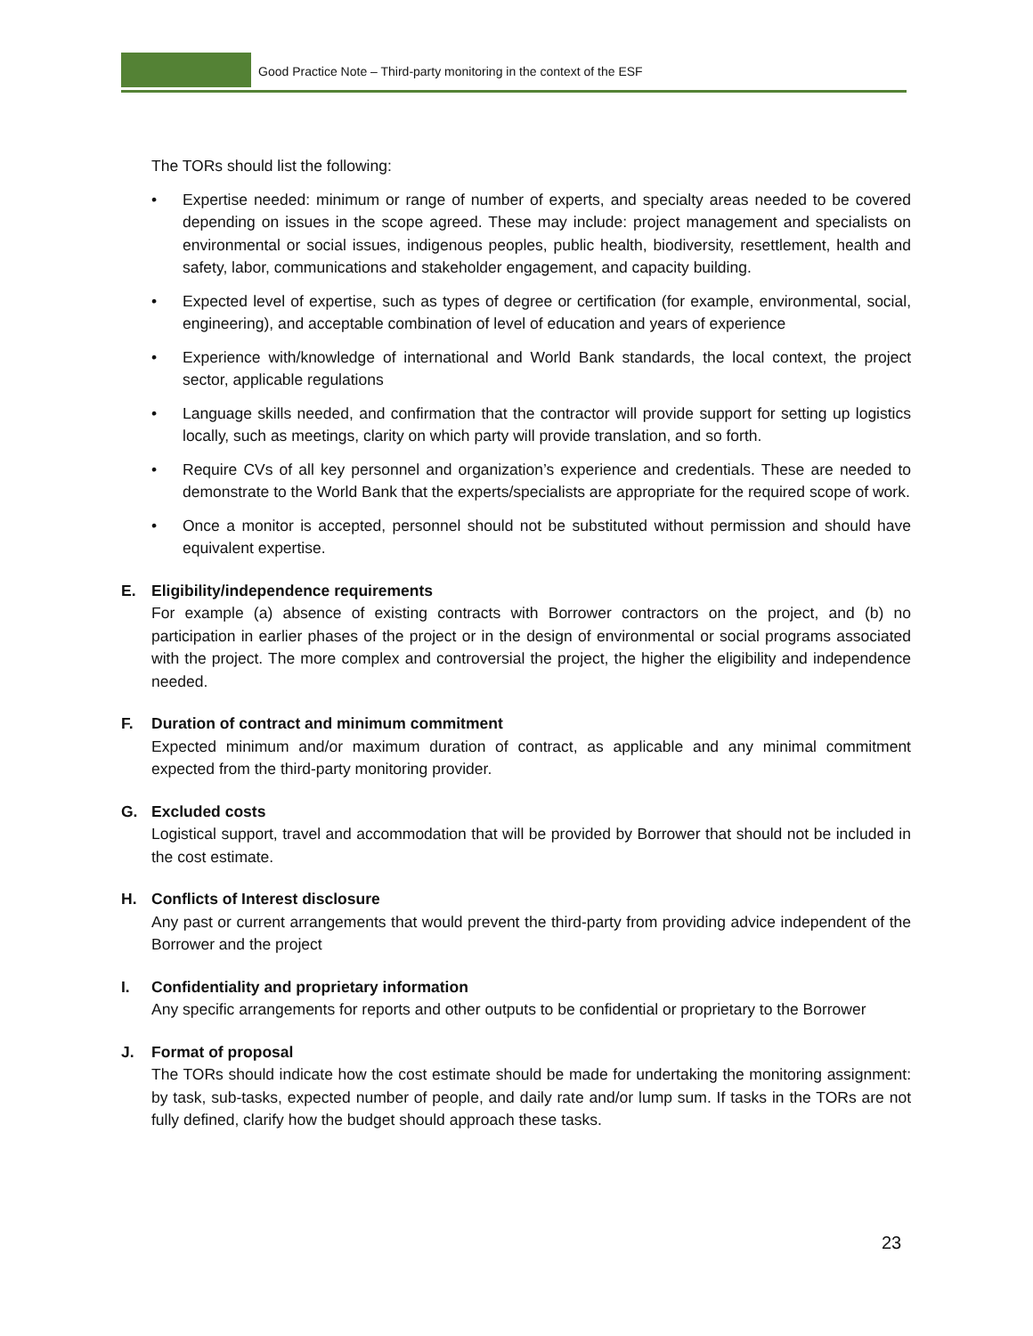Good Practice Note – Third-party monitoring in the context of the ESF
The TORs should list the following:
• Expertise needed: minimum or range of number of experts, and specialty areas needed to be covered depending on issues in the scope agreed. These may include: project management and specialists on environmental or social issues, indigenous peoples, public health, biodiversity, resettlement, health and safety, labor, communications and stakeholder engagement, and capacity building.
• Expected level of expertise, such as types of degree or certification (for example, environmental, social, engineering), and acceptable combination of level of education and years of experience
• Experience with/knowledge of international and World Bank standards, the local context, the project sector, applicable regulations
• Language skills needed, and confirmation that the contractor will provide support for setting up logistics locally, such as meetings, clarity on which party will provide translation, and so forth.
• Require CVs of all key personnel and organization’s experience and credentials. These are needed to demonstrate to the World Bank that the experts/specialists are appropriate for the required scope of work.
• Once a monitor is accepted, personnel should not be substituted without permission and should have equivalent expertise.
E. Eligibility/independence requirements
For example (a) absence of existing contracts with Borrower contractors on the project, and (b) no participation in earlier phases of the project or in the design of environmental or social programs associated with the project. The more complex and controversial the project, the higher the eligibility and independence needed.
F. Duration of contract and minimum commitment
Expected minimum and/or maximum duration of contract, as applicable and any minimal commitment expected from the third-party monitoring provider.
G. Excluded costs
Logistical support, travel and accommodation that will be provided by Borrower that should not be included in the cost estimate.
H. Conflicts of Interest disclosure
Any past or current arrangements that would prevent the third-party from providing advice independent of the Borrower and the project
I. Confidentiality and proprietary information
Any specific arrangements for reports and other outputs to be confidential or proprietary to the Borrower
J. Format of proposal
The TORs should indicate how the cost estimate should be made for undertaking the monitoring assignment: by task, sub-tasks, expected number of people, and daily rate and/or lump sum. If tasks in the TORs are not fully defined, clarify how the budget should approach these tasks.
23